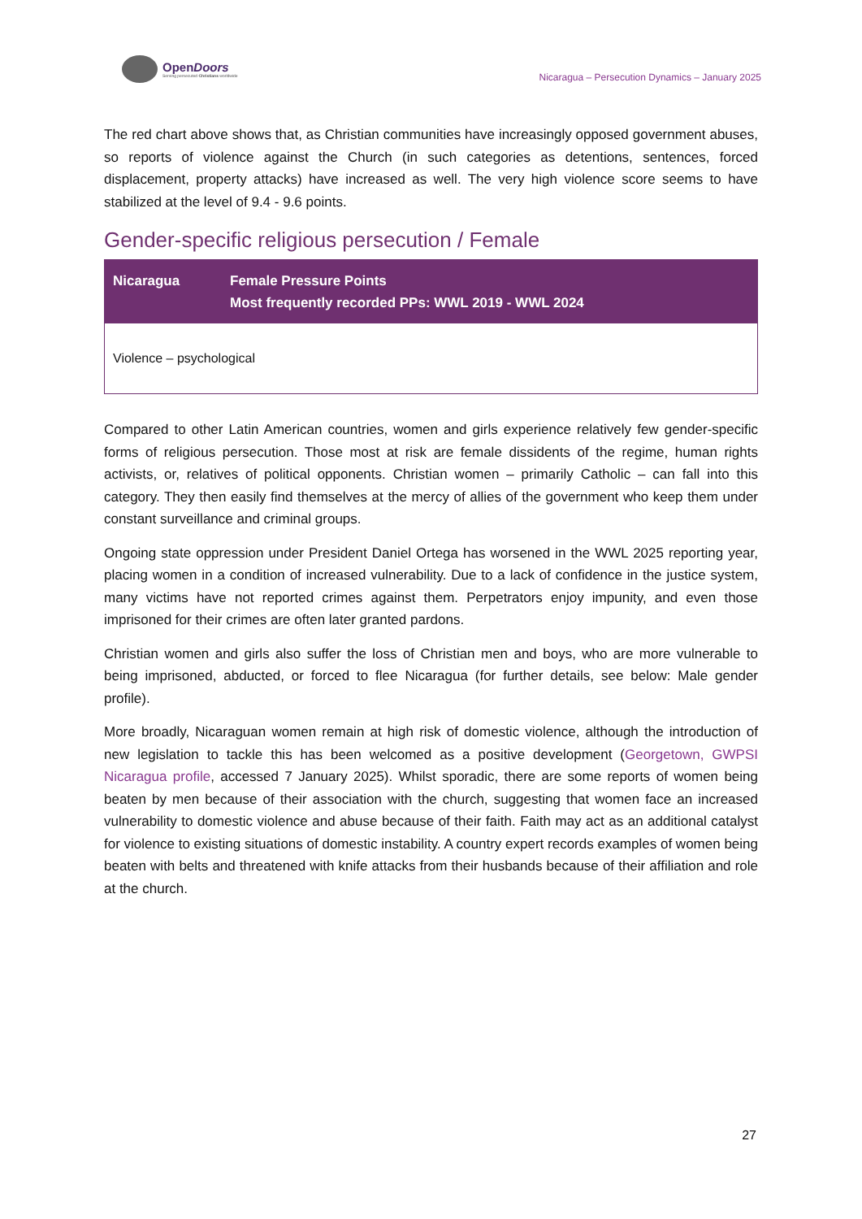OpenDoors
Serving persecuted Christians worldwide
Nicaragua – Persecution Dynamics – January 2025
The red chart above shows that, as Christian communities have increasingly opposed government abuses, so reports of violence against the Church (in such categories as detentions, sentences, forced displacement, property attacks) have increased as well. The very high violence score seems to have stabilized at the level of 9.4 - 9.6 points.
Gender-specific religious persecution / Female
| Nicaragua | Female Pressure Points Most frequently recorded PPs: WWL 2019 - WWL 2024 |
| --- | --- |
| Violence – psychological | |
Compared to other Latin American countries, women and girls experience relatively few gender-specific forms of religious persecution. Those most at risk are female dissidents of the regime, human rights activists, or, relatives of political opponents. Christian women – primarily Catholic – can fall into this category. They then easily find themselves at the mercy of allies of the government who keep them under constant surveillance and criminal groups.
Ongoing state oppression under President Daniel Ortega has worsened in the WWL 2025 reporting year, placing women in a condition of increased vulnerability. Due to a lack of confidence in the justice system, many victims have not reported crimes against them. Perpetrators enjoy impunity, and even those imprisoned for their crimes are often later granted pardons.
Christian women and girls also suffer the loss of Christian men and boys, who are more vulnerable to being imprisoned, abducted, or forced to flee Nicaragua (for further details, see below: Male gender profile).
More broadly, Nicaraguan women remain at high risk of domestic violence, although the introduction of new legislation to tackle this has been welcomed as a positive development (Georgetown, GWPSI Nicaragua profile, accessed 7 January 2025). Whilst sporadic, there are some reports of women being beaten by men because of their association with the church, suggesting that women face an increased vulnerability to domestic violence and abuse because of their faith. Faith may act as an additional catalyst for violence to existing situations of domestic instability. A country expert records examples of women being beaten with belts and threatened with knife attacks from their husbands because of their affiliation and role at the church.
27